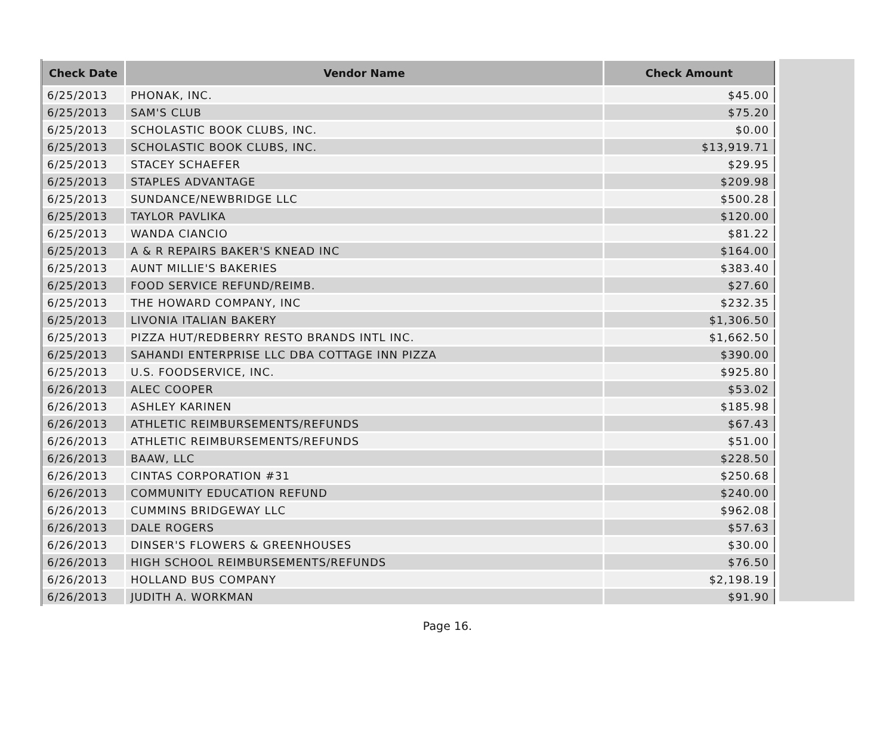| Check Date | Vendor Name | Check Amount |
| --- | --- | --- |
| 6/25/2013 | PHONAK, INC. | $45.00 |
| 6/25/2013 | SAM'S CLUB | $75.20 |
| 6/25/2013 | SCHOLASTIC BOOK CLUBS, INC. | $0.00 |
| 6/25/2013 | SCHOLASTIC BOOK CLUBS, INC. | $13,919.71 |
| 6/25/2013 | STACEY SCHAEFER | $29.95 |
| 6/25/2013 | STAPLES ADVANTAGE | $209.98 |
| 6/25/2013 | SUNDANCE/NEWBRIDGE LLC | $500.28 |
| 6/25/2013 | TAYLOR PAVLIKA | $120.00 |
| 6/25/2013 | WANDA CIANCIO | $81.22 |
| 6/25/2013 | A & R REPAIRS BAKER'S KNEAD INC | $164.00 |
| 6/25/2013 | AUNT MILLIE'S BAKERIES | $383.40 |
| 6/25/2013 | FOOD SERVICE REFUND/REIMB. | $27.60 |
| 6/25/2013 | THE HOWARD COMPANY, INC | $232.35 |
| 6/25/2013 | LIVONIA ITALIAN BAKERY | $1,306.50 |
| 6/25/2013 | PIZZA HUT/REDBERRY RESTO BRANDS INTL INC. | $1,662.50 |
| 6/25/2013 | SAHANDI ENTERPRISE LLC DBA COTTAGE INN PIZZA | $390.00 |
| 6/25/2013 | U.S. FOODSERVICE, INC. | $925.80 |
| 6/26/2013 | ALEC COOPER | $53.02 |
| 6/26/2013 | ASHLEY KARINEN | $185.98 |
| 6/26/2013 | ATHLETIC REIMBURSEMENTS/REFUNDS | $67.43 |
| 6/26/2013 | ATHLETIC REIMBURSEMENTS/REFUNDS | $51.00 |
| 6/26/2013 | BAAW, LLC | $228.50 |
| 6/26/2013 | CINTAS CORPORATION #31 | $250.68 |
| 6/26/2013 | COMMUNITY EDUCATION REFUND | $240.00 |
| 6/26/2013 | CUMMINS BRIDGEWAY LLC | $962.08 |
| 6/26/2013 | DALE ROGERS | $57.63 |
| 6/26/2013 | DINSER'S FLOWERS & GREENHOUSES | $30.00 |
| 6/26/2013 | HIGH SCHOOL REIMBURSEMENTS/REFUNDS | $76.50 |
| 6/26/2013 | HOLLAND BUS COMPANY | $2,198.19 |
| 6/26/2013 | JUDITH A. WORKMAN | $91.90 |
Page 16.